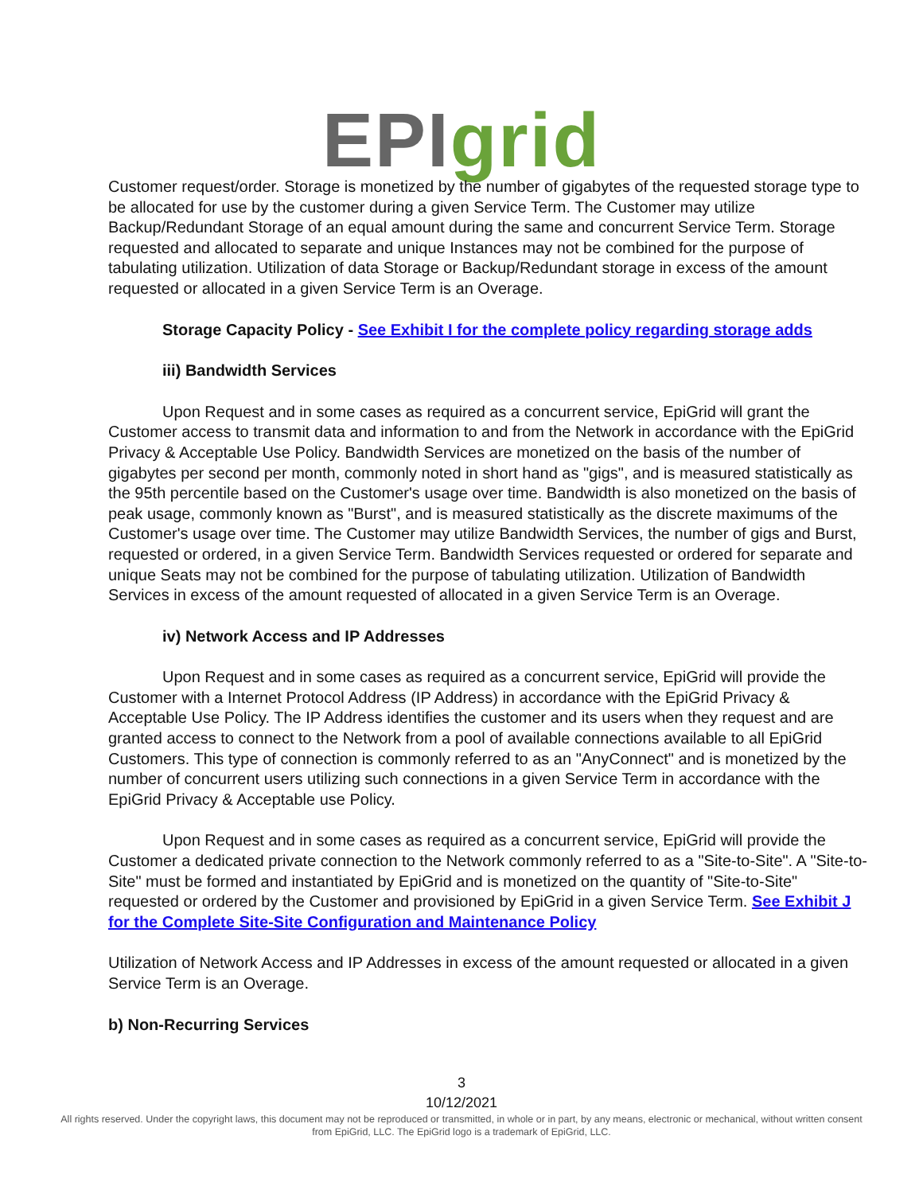EPI grid
Customer request/order. Storage is monetized by the number of gigabytes of the requested storage type to be allocated for use by the customer during a given Service Term. The Customer may utilize Backup/Redundant Storage of an equal amount during the same and concurrent Service Term. Storage requested and allocated to separate and unique Instances may not be combined for the purpose of tabulating utilization. Utilization of data Storage or Backup/Redundant storage in excess of the amount requested or allocated in a given Service Term is an Overage.
Storage Capacity Policy - See Exhibit I for the complete policy regarding storage adds
iii) Bandwidth Services
Upon Request and in some cases as required as a concurrent service, EpiGrid will grant the Customer access to transmit data and information to and from the Network in accordance with the EpiGrid Privacy & Acceptable Use Policy. Bandwidth Services are monetized on the basis of the number of gigabytes per second per month, commonly noted in short hand as "gigs", and is measured statistically as the 95th percentile based on the Customer's usage over time. Bandwidth is also monetized on the basis of peak usage, commonly known as "Burst", and is measured statistically as the discrete maximums of the Customer's usage over time. The Customer may utilize Bandwidth Services, the number of gigs and Burst, requested or ordered, in a given Service Term. Bandwidth Services requested or ordered for separate and unique Seats may not be combined for the purpose of tabulating utilization. Utilization of Bandwidth Services in excess of the amount requested of allocated in a given Service Term is an Overage.
iv) Network Access and IP Addresses
Upon Request and in some cases as required as a concurrent service, EpiGrid will provide the Customer with a Internet Protocol Address (IP Address) in accordance with the EpiGrid Privacy & Acceptable Use Policy. The IP Address identifies the customer and its users when they request and are granted access to connect to the Network from a pool of available connections available to all EpiGrid Customers. This type of connection is commonly referred to as an "AnyConnect" and is monetized by the number of concurrent users utilizing such connections in a given Service Term in accordance with the EpiGrid Privacy & Acceptable use Policy.
Upon Request and in some cases as required as a concurrent service, EpiGrid will provide the Customer a dedicated private connection to the Network commonly referred to as a "Site-to-Site". A "Site-to-Site" must be formed and instantiated by EpiGrid and is monetized on the quantity of "Site-to-Site" requested or ordered by the Customer and provisioned by EpiGrid in a given Service Term. See Exhibit J for the Complete Site-Site Configuration and Maintenance Policy
Utilization of Network Access and IP Addresses in excess of the amount requested or allocated in a given Service Term is an Overage.
b) Non-Recurring Services
3
10/12/2021
All rights reserved. Under the copyright laws, this document may not be reproduced or transmitted, in whole or in part, by any means, electronic or mechanical, without written consent from EpiGrid, LLC. The EpiGrid logo is a trademark of EpiGrid, LLC.